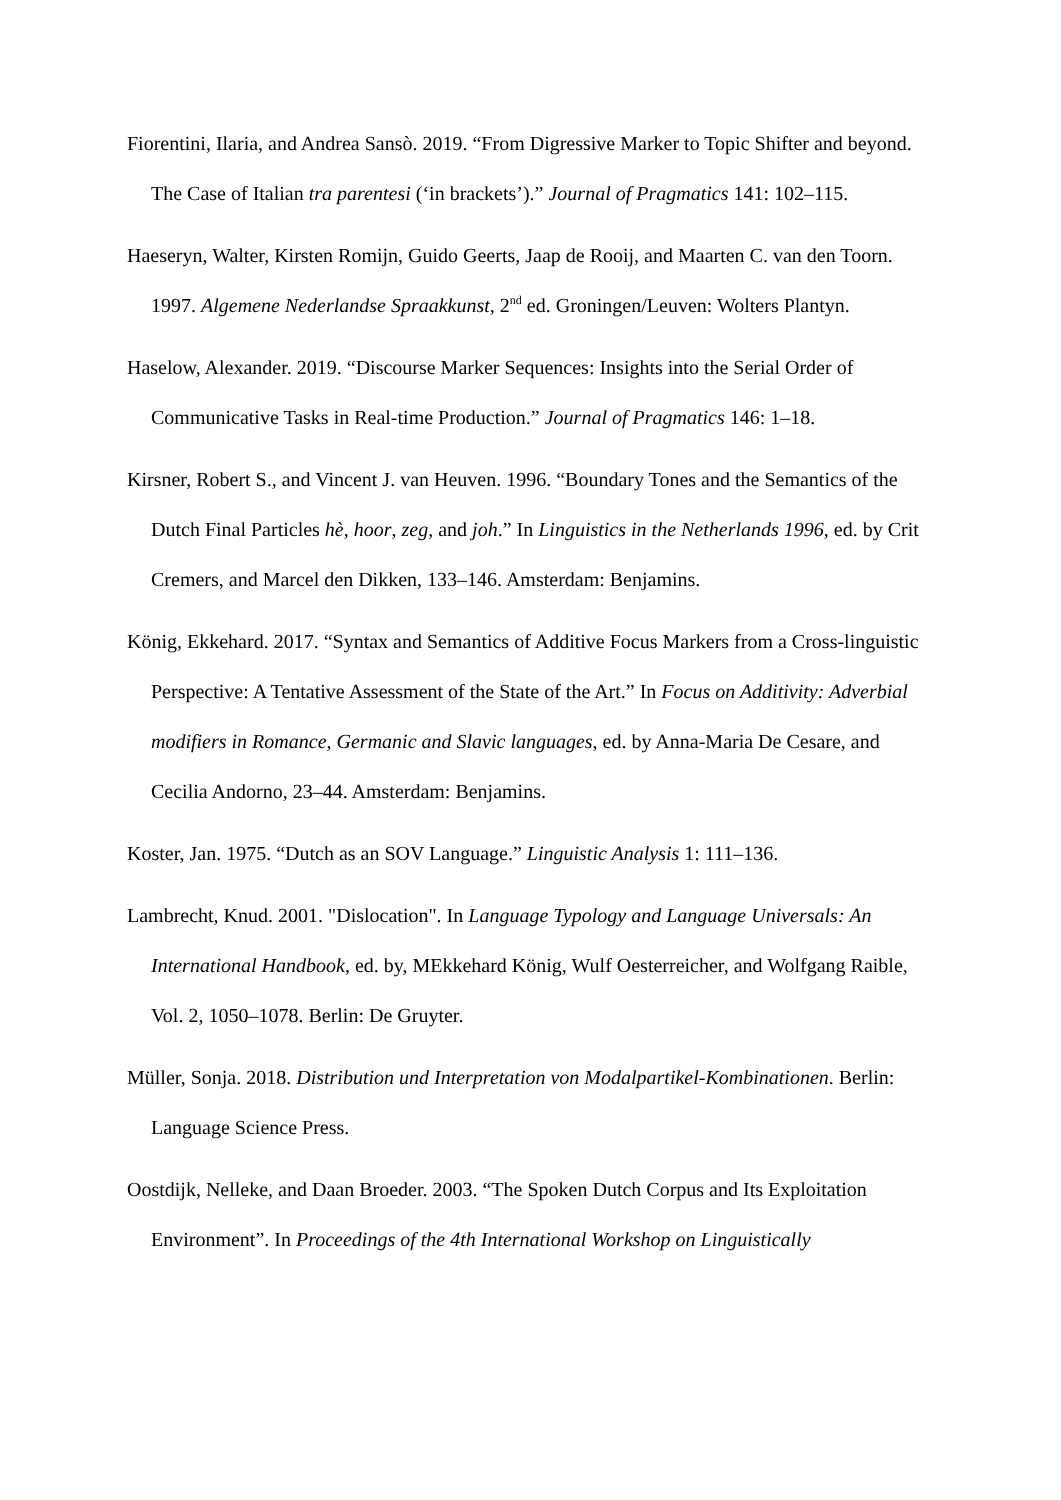Fiorentini, Ilaria, and Andrea Sansò. 2019. “From Digressive Marker to Topic Shifter and beyond. The Case of Italian tra parentesi (‘in brackets’).” Journal of Pragmatics 141: 102–115.
Haeseryn, Walter, Kirsten Romijn, Guido Geerts, Jaap de Rooij, and Maarten C. van den Toorn. 1997. Algemene Nederlandse Spraakkunst, 2<sup>nd</sup> ed. Groningen/Leuven: Wolters Plantyn.
Haselow, Alexander. 2019. “Discourse Marker Sequences: Insights into the Serial Order of Communicative Tasks in Real-time Production.” Journal of Pragmatics 146: 1–18.
Kirsner, Robert S., and Vincent J. van Heuven. 1996. “Boundary Tones and the Semantics of the Dutch Final Particles hè, hoor, zeg, and joh.” In Linguistics in the Netherlands 1996, ed. by Crit Cremers, and Marcel den Dikken, 133–146. Amsterdam: Benjamins.
König, Ekkehard. 2017. “Syntax and Semantics of Additive Focus Markers from a Cross-linguistic Perspective: A Tentative Assessment of the State of the Art.” In Focus on Additivity: Adverbial modifiers in Romance, Germanic and Slavic languages, ed. by Anna-Maria De Cesare, and Cecilia Andorno, 23–44. Amsterdam: Benjamins.
Koster, Jan. 1975. “Dutch as an SOV Language.” Linguistic Analysis 1: 111–136.
Lambrecht, Knud. 2001. "Dislocation". In Language Typology and Language Universals: An International Handbook, ed. by, MEkkehard König, Wulf Oesterreicher, and Wolfgang Raible, Vol. 2, 1050–1078. Berlin: De Gruyter.
Müller, Sonja. 2018. Distribution und Interpretation von Modalpartikel-Kombinationen. Berlin: Language Science Press.
Oostdijk, Nelleke, and Daan Broeder. 2003. “The Spoken Dutch Corpus and Its Exploitation Environment”. In Proceedings of the 4th International Workshop on Linguistically